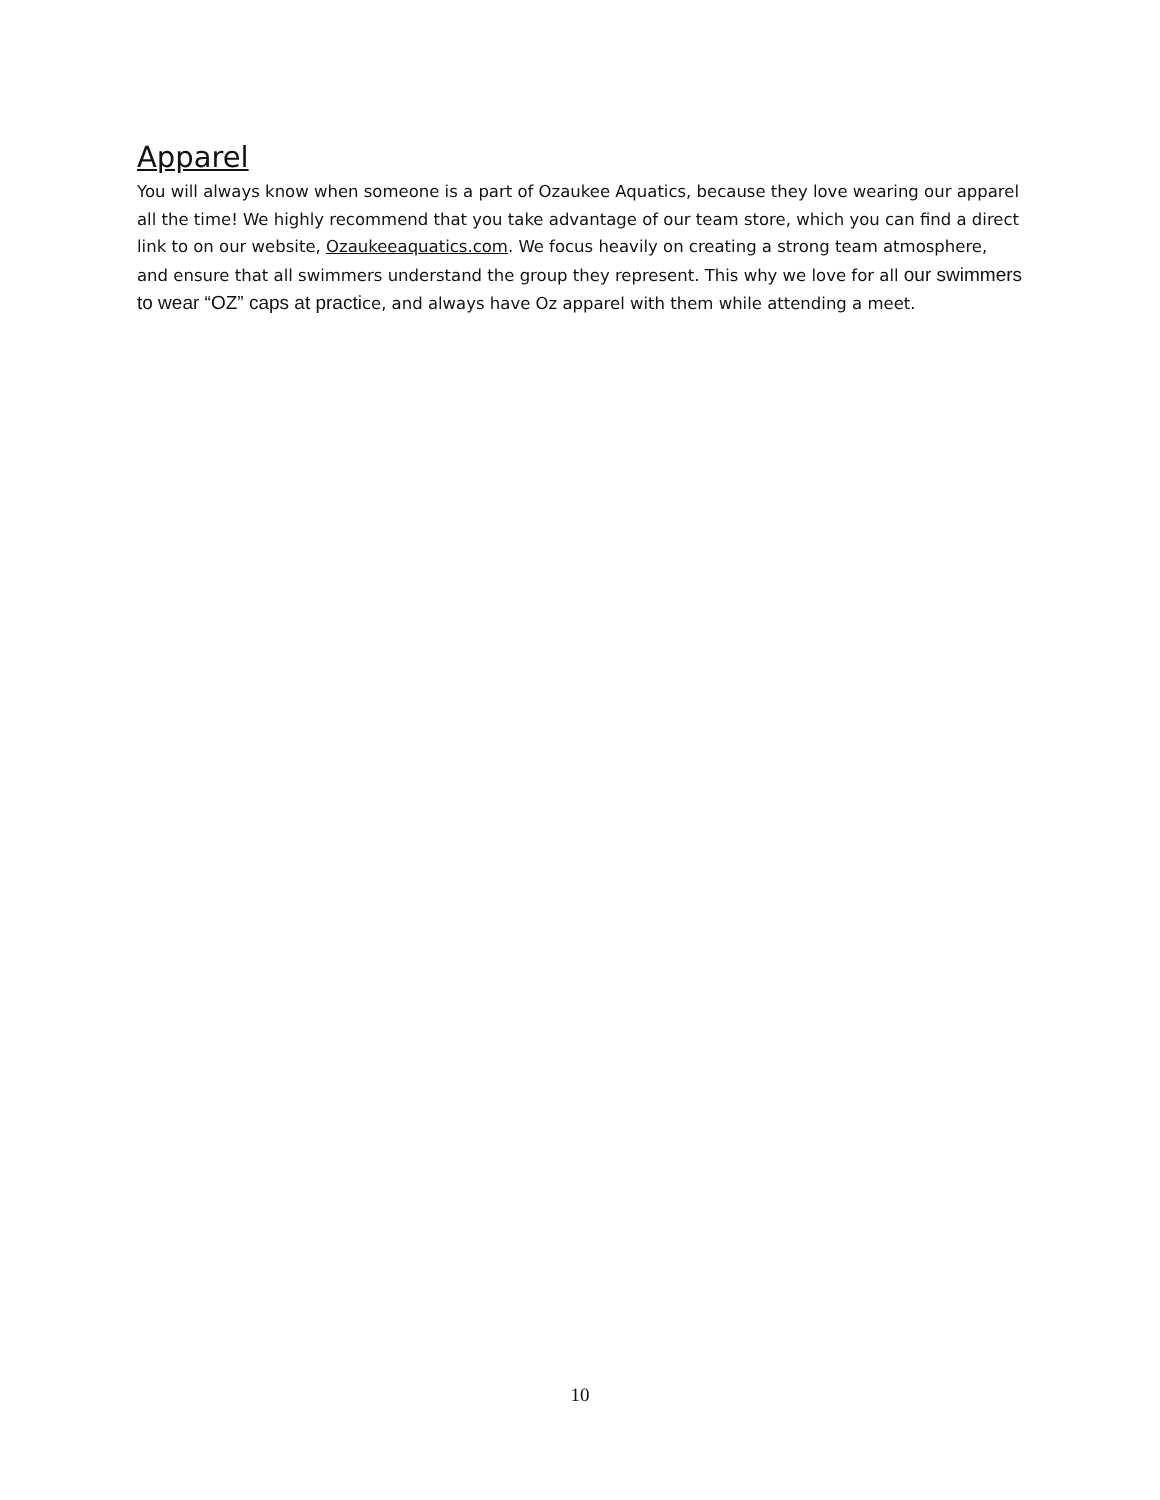Apparel
You will always know when someone is a part of Ozaukee Aquatics, because they love wearing our apparel all the time! We highly recommend that you take advantage of our team store, which you can find a direct link to on our website, Ozaukeeaquatics.com. We focus heavily on creating a strong team atmosphere, and ensure that all swimmers understand the group they represent. This why we love for all our swimmers to wear “OZ” caps at practice, and always have Oz apparel with them while attending a meet.
10